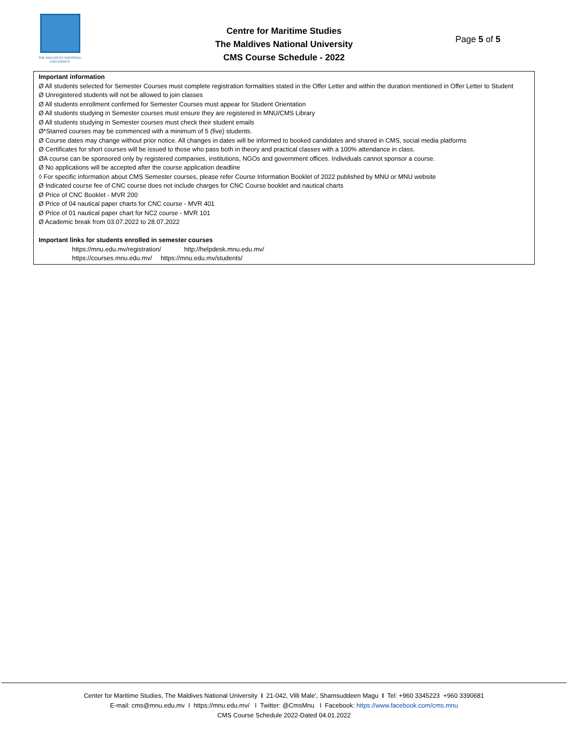THE MALDIVES NATIONAL
UNIVERSITY
Centre for Maritime Studies
The Maldives National University
CMS Course Schedule - 2022
Page 5 of 5
Important information
Ø All students selected for Semester Courses must complete registration formalities stated in the Offer Letter and within the duration mentioned in Offer Letter to Student
Ø Unregistered students will not be allowed to join classes
Ø All students enrollment confirmed for Semester Courses must appear for Student Orientation
Ø All students studying in Semester courses must ensure they are registered in MNU/CMS Library
Ø All students studying in Semester courses must check their student emails
Ø*Starred courses may be commenced with a minimum of 5 (five) students.
Ø Course dates may change without prior notice. All changes in dates will be informed to booked candidates and shared in CMS, social media platforms
Ø Certificates for short courses will be issued to those who pass both in theory and practical classes with a 100% attendance in class.
ØA course can be sponsored only by registered companies, institutions, NGOs and government offices. Individuals cannot sponsor a course.
Ø No applications will be accepted after the course application deadline
◊ For specific information about CMS Semester courses, please refer Course Information Booklet of 2022 published by MNU or MNU website
Ø Indicated course fee of CNC course does not include charges for CNC Course booklet and nautical charts
Ø Price of CNC Booklet - MVR 200
Ø Price of 04 nautical paper charts for CNC course - MVR 401
Ø Price of 01 nautical paper chart for NC2 course - MVR 101
Ø Academic break from 03.07.2022 to 28.07.2022
Important links for students enrolled in semester courses
https://mnu.edu.mv/registration/ http://helpdesk.mnu.edu.mv/
https://courses.mnu.edu.mv/ https://mnu.edu.mv/students/
Center for Maritime Studies, The Maldives National University I 21-042, Villi Male', Shamsuddeen Magu I Tel: +960 3345223 +960 3390681
E-mail: cms@mnu.edu.mv I https://mnu.edu.mv/ I Twitter: @CmsMnu I Facebook: https://www.facebook.com/cms.mnu
CMS Course Schedule 2022-Dated 04.01.2022